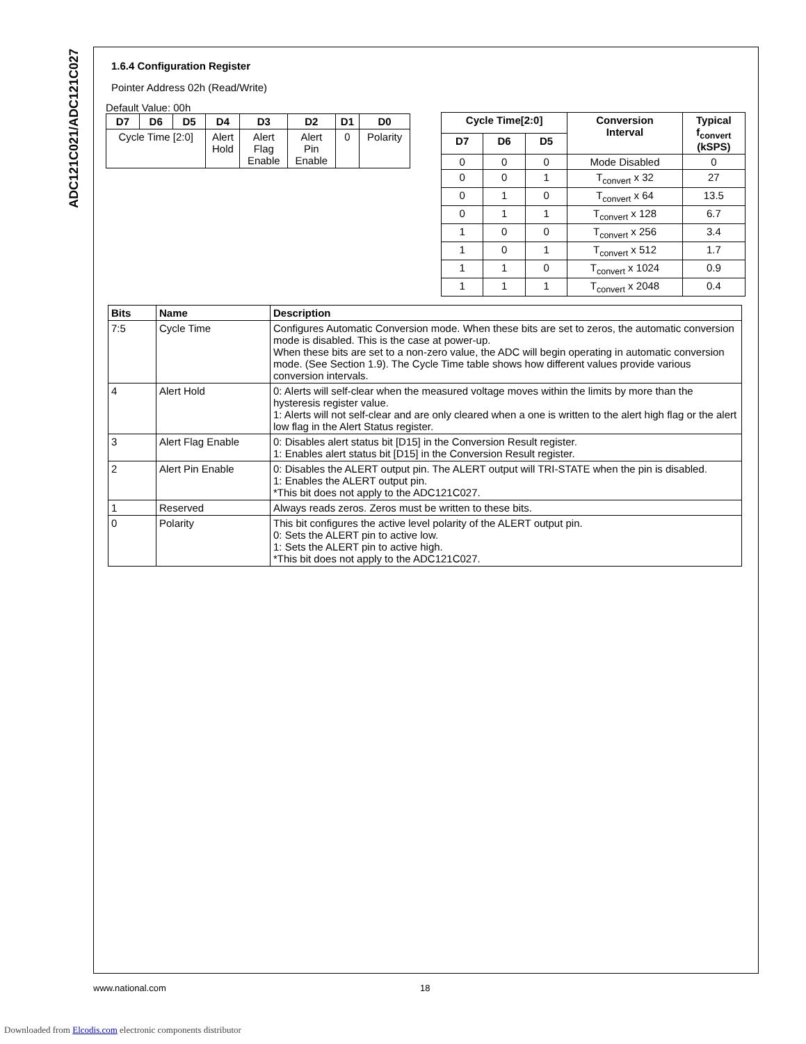ADC121C021/ADC121C027
1.6.4 Configuration Register
Pointer Address 02h (Read/Write)
Default Value: 00h
| D7 | D6 | D5 | D4 | D3 | D2 | D1 | D0 |
| --- | --- | --- | --- | --- | --- | --- | --- |
| Cycle Time [2:0] | | | Alert Hold | Alert Flag Enable | Alert Pin Enable | 0 | Polarity |
| Cycle Time[2:0] | | | Conversion Interval | Typical f<sub>convert</sub> (kSPS) |
| --- | --- | --- | --- | --- |
| D7 | D6 | D5 | | |
| 0 | 0 | 0 | Mode Disabled | 0 |
| 0 | 0 | 1 | T<sub>convert</sub> x 32 | 27 |
| 0 | 1 | 0 | T<sub>convert</sub> x 64 | 13.5 |
| 0 | 1 | 1 | T<sub>convert</sub> x 128 | 6.7 |
| 1 | 0 | 0 | T<sub>convert</sub> x 256 | 3.4 |
| 1 | 0 | 1 | T<sub>convert</sub> x 512 | 1.7 |
| 1 | 1 | 0 | T<sub>convert</sub> x 1024 | 0.9 |
| 1 | 1 | 1 | T<sub>convert</sub> x 2048 | 0.4 |
| Bits | Name | Description |
| --- | --- | --- |
| 7:5 | Cycle Time | Configures Automatic Conversion mode. When these bits are set to zeros, the automatic conversion mode is disabled. This is the case at power-up. When these bits are set to a non-zero value, the ADC will begin operating in automatic conversion mode. (See Section 1.9). The Cycle Time table shows how different values provide various conversion intervals. |
| 4 | Alert Hold | 0: Alerts will self-clear when the measured voltage moves within the limits by more than the hysteresis register value. 1: Alerts will not self-clear and are only cleared when a one is written to the alert high flag or the alert low flag in the Alert Status register. |
| 3 | Alert Flag Enable | 0: Disables alert status bit [D15] in the Conversion Result register. 1: Enables alert status bit [D15] in the Conversion Result register. |
| 2 | Alert Pin Enable | 0: Disables the ALERT output pin. The ALERT output will TRI-STATE when the pin is disabled. 1: Enables the ALERT output pin. *This bit does not apply to the ADC121C027. |
| 1 | Reserved | Always reads zeros. Zeros must be written to these bits. |
| 0 | Polarity | This bit configures the active level polarity of the ALERT output pin. 0: Sets the ALERT pin to active low. 1: Sets the ALERT pin to active high. *This bit does not apply to the ADC121C027. |
www.national.com 18
Downloaded from Elcodis.com electronic components distributor